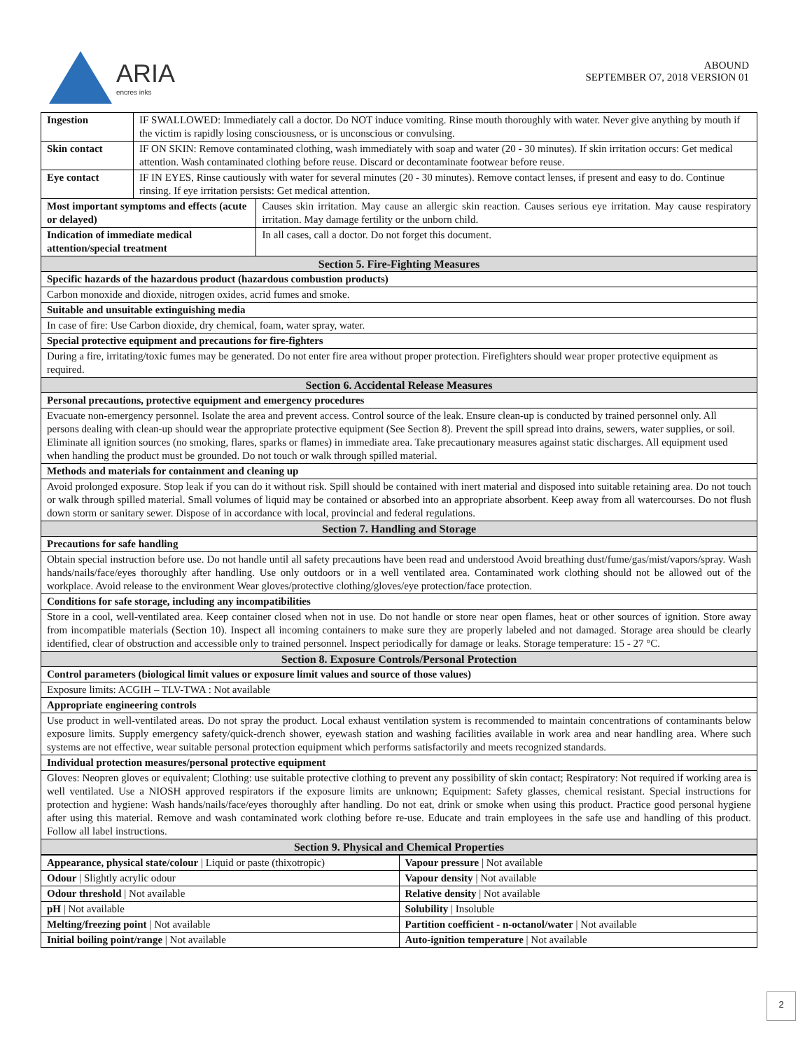ARIA
encres inks
ABOUND
SEPTEMBER O7, 2018 VERSION 01
| Ingestion | IF SWALLOWED: Immediately call a doctor. Do NOT induce vomiting. Rinse mouth thoroughly with water. Never give anything by mouth if the victim is rapidly losing consciousness, or is unconscious or convulsing. | |
| Skin contact | IF ON SKIN: Remove contaminated clothing, wash immediately with soap and water (20 - 30 minutes). If skin irritation occurs: Get medical attention. Wash contaminated clothing before reuse. Discard or decontaminate footwear before reuse. | |
| Eye contact | IF IN EYES, Rinse cautiously with water for several minutes (20 - 30 minutes). Remove contact lenses, if present and easy to do. Continue rinsing. If eye irritation persists: Get medical attention. | |
| Most important symptoms and effects (acute or delayed) | | Causes skin irritation. May cause an allergic skin reaction. Causes serious eye irritation. May cause respiratory irritation. May damage fertility or the unborn child. |
| Indication of immediate medical attention/special treatment | | In all cases, call a doctor. Do not forget this document. |
| Section 5. Fire-Fighting Measures | | |
| Specific hazards of the hazardous product (hazardous combustion products) | | |
| Carbon monoxide and dioxide, nitrogen oxides, acrid fumes and smoke. | | |
| Suitable and unsuitable extinguishing media | | |
| In case of fire: Use Carbon dioxide, dry chemical, foam, water spray, water. | | |
| Special protective equipment and precautions for fire-fighters | | |
| During a fire, irritating/toxic fumes may be generated. Do not enter fire area without proper protection. Firefighters should wear proper protective equipment as required. | | |
| Section 6. Accidental Release Measures | | |
| Personal precautions, protective equipment and emergency procedures | | |
| Evacuate non-emergency personnel. Isolate the area and prevent access. Control source of the leak. Ensure clean-up is conducted by trained personnel only. All persons dealing with clean-up should wear the appropriate protective equipment (See Section 8). Prevent the spill spread into drains, sewers, water supplies, or soil. Eliminate all ignition sources (no smoking, flares, sparks or flames) in immediate area. Take precautionary measures against static discharges. All equipment used when handling the product must be grounded. Do not touch or walk through spilled material. | | |
| Methods and materials for containment and cleaning up | | |
| Avoid prolonged exposure. Stop leak if you can do it without risk. Spill should be contained with inert material and disposed into suitable retaining area. Do not touch or walk through spilled material. Small volumes of liquid may be contained or absorbed into an appropriate absorbent. Keep away from all watercourses. Do not flush down storm or sanitary sewer. Dispose of in accordance with local, provincial and federal regulations. | | |
| Section 7. Handling and Storage | | |
| Precautions for safe handling | | |
| Obtain special instruction before use. Do not handle until all safety precautions have been read and understood Avoid breathing dust/fume/gas/mist/vapors/spray. Wash hands/nails/face/eyes thoroughly after handling. Use only outdoors or in a well ventilated area. Contaminated work clothing should not be allowed out of the workplace. Avoid release to the environment Wear gloves/protective clothing/gloves/eye protection/face protection. | | |
| Conditions for safe storage, including any incompatibilities | | |
| Store in a cool, well-ventilated area. Keep container closed when not in use. Do not handle or store near open flames, heat or other sources of ignition. Store away from incompatible materials (Section 10). Inspect all incoming containers to make sure they are properly labeled and not damaged. Storage area should be clearly identified, clear of obstruction and accessible only to trained personnel. Inspect periodically for damage or leaks. Storage temperature: 15 - 27 °C. | | |
| Section 8. Exposure Controls/Personal Protection | | |
| Control parameters (biological limit values or exposure limit values and source of those values) | | |
| Exposure limits: ACGIH – TLV-TWA : Not available | | |
| Appropriate engineering controls | | |
| Use product in well-ventilated areas. Do not spray the product. Local exhaust ventilation system is recommended to maintain concentrations of contaminants below exposure limits. Supply emergency safety/quick-drench shower, eyewash station and washing facilities available in work area and near handling area. Where such systems are not effective, wear suitable personal protection equipment which performs satisfactorily and meets recognized standards. | | |
| Individual protection measures/personal protective equipment | | |
| Gloves: Neopren gloves or equivalent; Clothing: use suitable protective clothing to prevent any possibility of skin contact; Respiratory: Not required if working area is well ventilated. Use a NIOSH approved respirators if the exposure limits are unknown; Equipment: Safety glasses, chemical resistant. Special instructions for protection and hygiene: Wash hands/nails/face/eyes thoroughly after handling. Do not eat, drink or smoke when using this product. Practice good personal hygiene after using this material. Remove and wash contaminated work clothing before re-use. Educate and train employees in the safe use and handling of this product. Follow all label instructions. | | |
| Section 9. Physical and Chemical Properties | | |
| Appearance, physical state/colour / Liquid or paste (thixotropic) | Vapour pressure / Not available |
| Odour / Slightly acrylic odour | Vapour density / Not available |
| Odour threshold / Not available | Relative density / Not available |
| pH / Not available | Solubility / Insoluble |
| Melting/freezing point / Not available | Partition coefficient - n-octanol/water / Not available |
| Initial boiling point/range / Not available | Auto-ignition temperature / Not available |
2